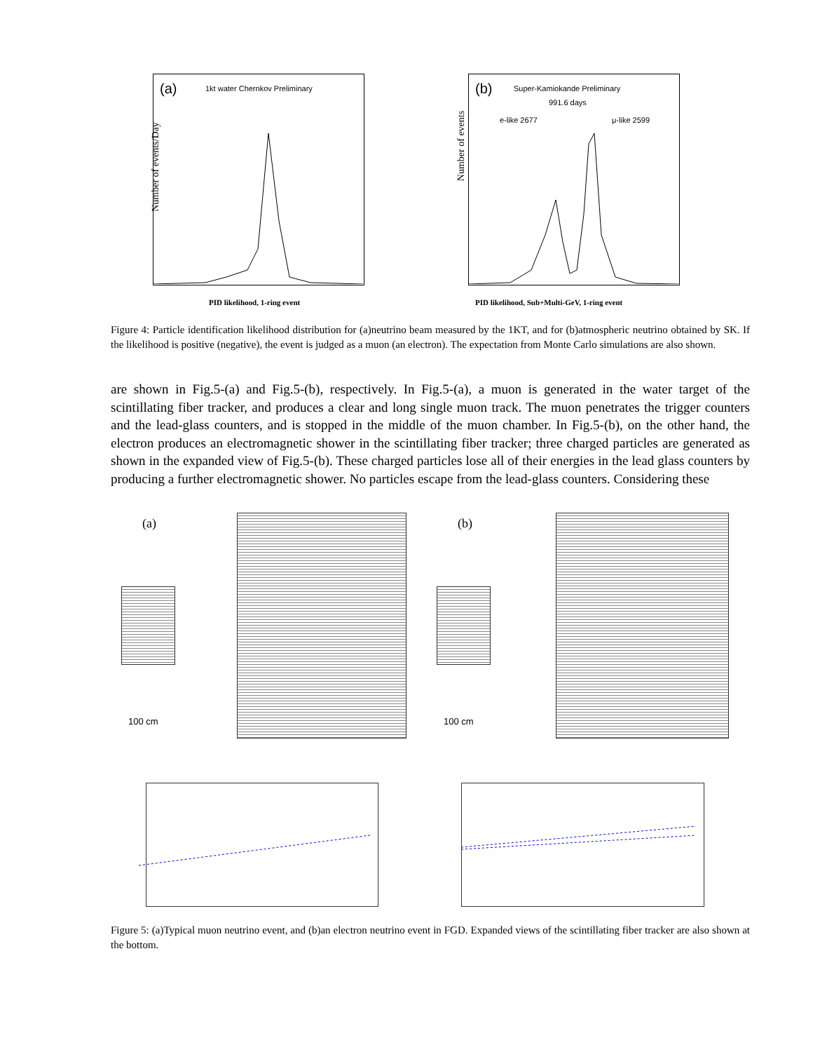(a) 1kt water Chernkov Preliminary
Number of events/Day
PID likelihood, 1-ring event
(b) Super-Kamiokande Preliminary
991.6 days
e-like 2677 μ-like 2599
Number of events
PID likelihood, Sub+Multi-GeV, 1-ring event
Figure 4: Particle identification likelihood distribution for (a)neutrino beam measured by the 1KT, and for (b)atmospheric neutrino obtained by SK. If the likelihood is positive (negative), the event is judged as a muon (an electron). The expectation from Monte Carlo simulations are also shown.
are shown in Fig.5-(a) and Fig.5-(b), respectively. In Fig.5-(a), a muon is generated in the water target of the scintillating fiber tracker, and produces a clear and long single muon track. The muon penetrates the trigger counters and the lead-glass counters, and is stopped in the middle of the muon chamber. In Fig.5-(b), on the other hand, the electron produces an electromagnetic shower in the scintillating fiber tracker; three charged particles are generated as shown in the expanded view of Fig.5-(b). These charged particles lose all of their energies in the lead glass counters by producing a further electromagnetic shower. No particles escape from the lead-glass counters. Considering these
(a)
100 cm
(b)
100 cm
Figure 5: (a)Typical muon neutrino event, and (b)an electron neutrino event in FGD. Expanded views of the scintillating fiber tracker are also shown at the bottom.